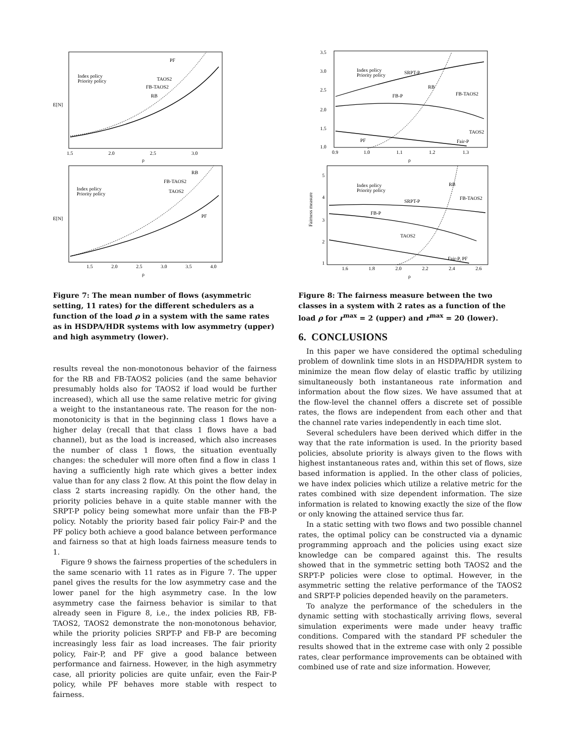E[N]
1.5
2.0
2.5
3.0
ρ
Index policy
Priority policy
PF
TAOS2
FB-TAOS2
RB
E[N]
1.5
2.0
2.5
3.0
3.5
4.0
ρ
Index policy
Priority policy
RB
FB-TAOS2
TAOS2
PF
Figure 7: The mean number of flows (asymmetric setting, 11 rates) for the different schedulers as a function of the load ρ in a system with the same rates as in HSDPA/HDR systems with low asymmetry (upper) and high asymmetry (lower).
results reveal the non-monotonous behavior of the fairness for the RB and FB-TAOS2 policies (and the same behavior presumably holds also for TAOS2 if load would be further increased), which all use the same relative metric for giving a weight to the instantaneous rate. The reason for the non-monotonicity is that in the beginning class 1 flows have a higher delay (recall that that class 1 flows have a bad channel), but as the load is increased, which also increases the number of class 1 flows, the situation eventually changes: the scheduler will more often find a flow in class 1 having a sufficiently high rate which gives a better index value than for any class 2 flow. At this point the flow delay in class 2 starts increasing rapidly. On the other hand, the priority policies behave in a quite stable manner with the SRPT-P policy being somewhat more unfair than the FB-P policy. Notably the priority based fair policy Fair-P and the PF policy both achieve a good balance between performance and fairness so that at high loads fairness measure tends to 1.
Figure 9 shows the fairness properties of the schedulers in the same scenario with 11 rates as in Figure 7. The upper panel gives the results for the low asymmetry case and the lower panel for the high asymmetry case. In the low asymmetry case the fairness behavior is similar to that already seen in Figure 8, i.e., the index policies RB, FB-TAOS2, TAOS2 demonstrate the non-monotonous behavior, while the priority policies SRPT-P and FB-P are becoming increasingly less fair as load increases. The fair priority policy, Fair-P, and PF give a good balance between performance and fairness. However, in the high asymmetry case, all priority policies are quite unfair, even the Fair-P policy, while PF behaves more stable with respect to fairness.
1.0
1.5
2.0
2.5
3.0
3.5
0.9
1.0
1.1
1.2
1.3
ρ
Index policy
Priority policy
SRPT-P
RB
FB-TAOS2
FB-P
TAOS2
PF
Fair-P
Fairness measure
1
2
3
4
5
1.6
1.8
2.0
2.2
2.4
2.6
ρ
Index policy
Priority policy
RB
FB-TAOS2
SRPT-P
FB-P
TAOS2
Fair-P, PF
Figure 8: The fairness measure between the two classes in a system with 2 rates as a function of the load ρ for r<sup>max</sup> = 2 (upper) and r<sup>max</sup> = 20 (lower).
6. CONCLUSIONS
In this paper we have considered the optimal scheduling problem of downlink time slots in an HSDPA/HDR system to minimize the mean flow delay of elastic traffic by utilizing simultaneously both instantaneous rate information and information about the flow sizes. We have assumed that at the flow-level the channel offers a discrete set of possible rates, the flows are independent from each other and that the channel rate varies independently in each time slot.
Several schedulers have been derived which differ in the way that the rate information is used. In the priority based policies, absolute priority is always given to the flows with highest instantaneous rates and, within this set of flows, size based information is applied. In the other class of policies, we have index policies which utilize a relative metric for the rates combined with size dependent information. The size information is related to knowing exactly the size of the flow or only knowing the attained service thus far.
In a static setting with two flows and two possible channel rates, the optimal policy can be constructed via a dynamic programming approach and the policies using exact size knowledge can be compared against this. The results showed that in the symmetric setting both TAOS2 and the SRPT-P policies were close to optimal. However, in the asymmetric setting the relative performance of the TAOS2 and SRPT-P policies depended heavily on the parameters.
To analyze the performance of the schedulers in the dynamic setting with stochastically arriving flows, several simulation experiments were made under heavy traffic conditions. Compared with the standard PF scheduler the results showed that in the extreme case with only 2 possible rates, clear performance improvements can be obtained with combined use of rate and size information. However,